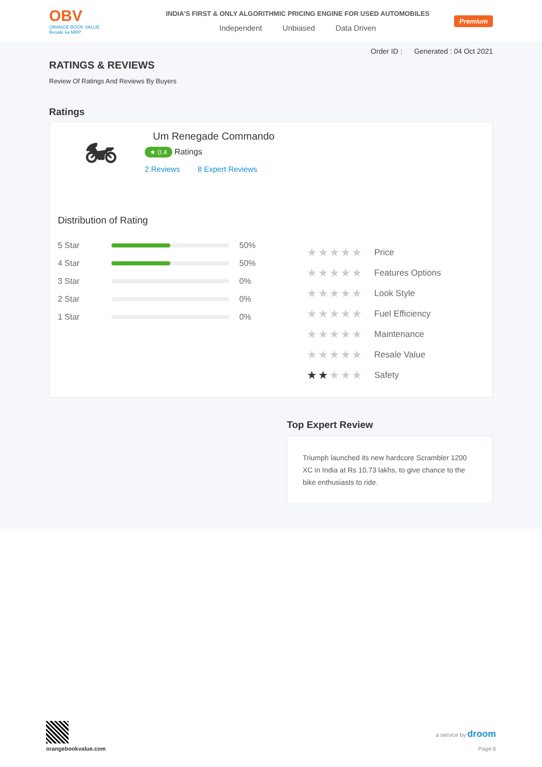OBV
ORANGE BOOK VALUE
Resale ka MRP
INDIA'S FIRST & ONLY ALGORITHMIC PRICING ENGINE FOR USED AUTOMOBILES
Independent Unbiased Data Driven
Premium
Order ID : Generated : 04 Oct 2021
RATINGS & REVIEWS
Review Of Ratings And Reviews By Buyers
Ratings
🏍
Um Renegade Commando
★ 0.4 Ratings
2 Reviews 8 Expert Reviews
Distribution of Rating
5 Star 50%
4 Star 50%
3 Star 0%
2 Star 0%
1 Star 0%
★★★★★ Price
★★★★★ Features Options
★★★★★ Look Style
★★★★★ Fuel Efficiency
★★★★★ Maintenance
★★★★★ Resale Value
★★★★★ Safety
Top Expert Review
Triumph launched its new hardcore Scrambler 1200 XC in India at Rs 10.73 lakhs, to give chance to the bike enthusiasts to ride.
orangebookvalue.com
a service by droom
Page 6